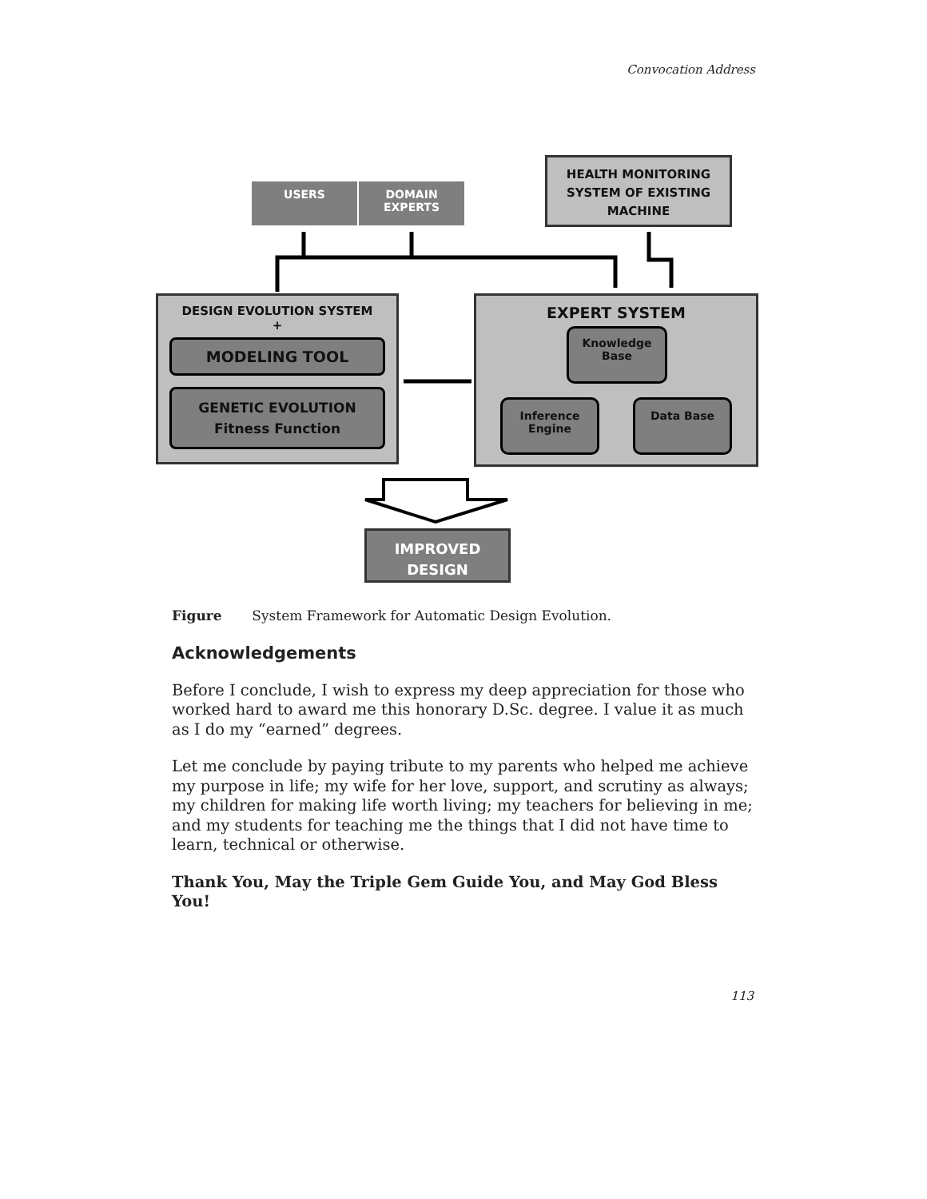Convocation Address
USERS DOMAIN EXPERTS
HEALTH MONITORING SYSTEM OF EXISTING MACHINE
DESIGN EVOLUTION SYSTEM
+
MODELING TOOL
GENETIC EVOLUTION
Fitness Function
EXPERT SYSTEM
Knowledge Base
Inference Engine
Data Base
IMPROVED DESIGN
Figure System Framework for Automatic Design Evolution.
Acknowledgements
Before I conclude, I wish to express my deep appreciation for those who worked hard to award me this honorary D.Sc. degree. I value it as much as I do my “earned” degrees.
Let me conclude by paying tribute to my parents who helped me achieve my purpose in life; my wife for her love, support, and scrutiny as always; my children for making life worth living; my teachers for believing in me; and my students for teaching me the things that I did not have time to learn, technical or otherwise.
Thank You, May the Triple Gem Guide You, and May God Bless You!
113